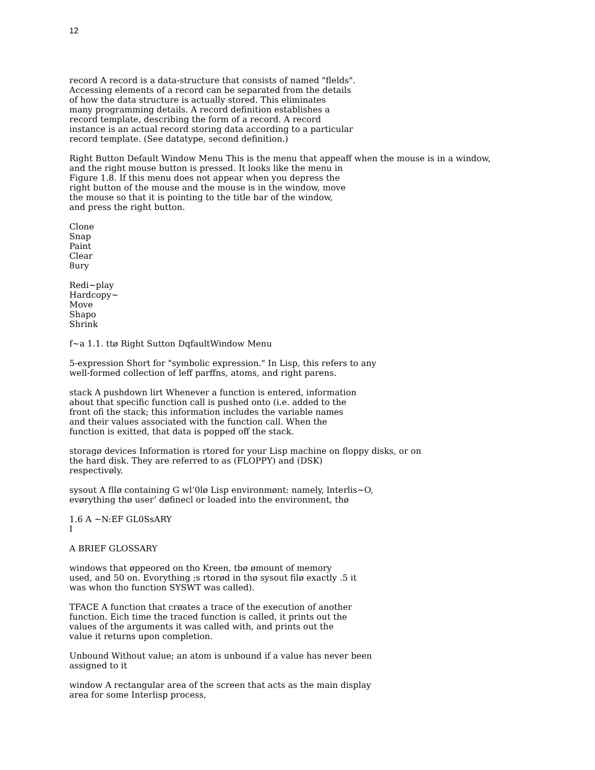12
record A record is a data-structure that consists of named "flelds".
Accessing elements of a record can be separated from the details
of how the data structure is actually stored. This eliminates
many programming details. A record definition establishes a
record template, describing the form of a record. A record
instance is an actual record storing data according to a particular
record template. (See datatype, second definition.)
Right Button Default Window Menu This is the menu that appeaff when the mouse is in a window,
and the right mouse button is pressed. It looks like the menu in
Figure 1.8. If this menu does not appear when you depress the
right button of the mouse and the mouse is in the window, move
the mouse so that it is pointing to the title bar of the window,
and press the right button.
Clone
Snap
Paint
Clear
8ury
Redi~play
Hardcopy~
Move
Shapo
Shrink
f~a 1.1. ttø Right Sutton DqfaultWindow Menu
5-expression Short for "symbolic expression." In Lisp, this refers to any
well-formed collection of leff parffns, atoms, and right parens.
stack A pushdown lirt Whenever a function is entered, information
about that specific function call is pushed onto (i.e. added to the
front ofi the stack; this information includes the variable names
and their values associated with the function call. When the
function is exitted, that data is popped off the stack.
storagø devices Information is rtored for your Lisp machine on floppy disks, or on
the hard disk. They are referred to as (FLOPPY) and (DSK)
respectivøly.
sysout A fllø containing G wl’0lø Lisp environmønt: namely, lnterlis~O,
evørything thø user’ døfinecl or loaded into the environment, thø
1.6 A ~N:EF GL0SsARY
I
A BRIEF GLOSSARY
windows that øppeored on tho Kreen, tbø ømount of memory
used, and 50 on. Evorything ;s rtorød in thø sysout filø exactly .5 it
was whon tho function SYSWT was called).
TFACE A function that crøates a trace of the execution of another
function. Eich time the traced function is called, it prints out the
values of the arguments it was called with, and prints out the
value it returns upon completion.
Unbound Without value; an atom is unbound if a value has never been
assigned to it
window A rectangular area of the screen that acts as the main display
area for some Interlisp process,